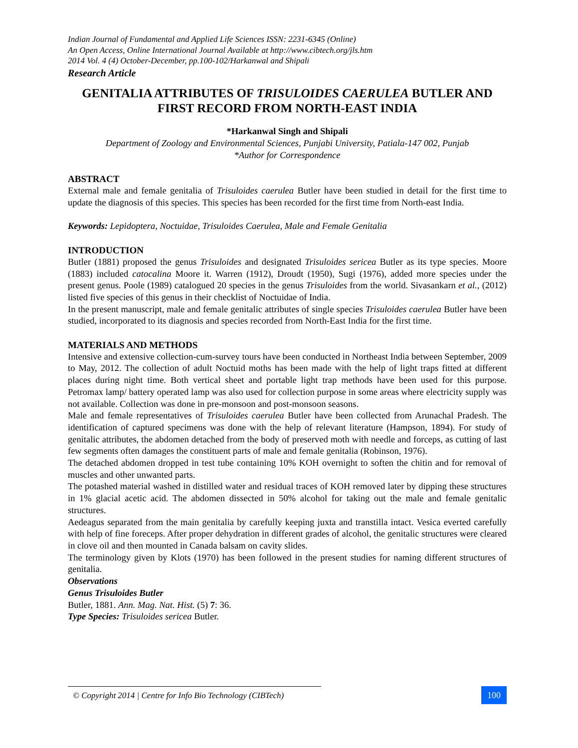Indian Journal of Fundamental and Applied Life Sciences ISSN: 2231-6345 (Online)
An Open Access, Online International Journal Available at http://www.cibtech.org/jls.htm
2014 Vol. 4 (4) October-December, pp.100-102/Harkanwal and Shipali
Research Article
GENITALIA ATTRIBUTES OF TRISULOIDES CAERULEA BUTLER AND FIRST RECORD FROM NORTH-EAST INDIA
*Harkanwal Singh and Shipali
Department of Zoology and Environmental Sciences, Punjabi University, Patiala-147 002, Punjab
*Author for Correspondence
ABSTRACT
External male and female genitalia of Trisuloides caerulea Butler have been studied in detail for the first time to update the diagnosis of this species. This species has been recorded for the first time from North-east India.
Keywords: Lepidoptera, Noctuidae, Trisuloides Caerulea, Male and Female Genitalia
INTRODUCTION
Butler (1881) proposed the genus Trisuloides and designated Trisuloides sericea Butler as its type species. Moore (1883) included catocalina Moore it. Warren (1912), Droudt (1950), Sugi (1976), added more species under the present genus. Poole (1989) catalogued 20 species in the genus Trisuloides from the world. Sivasankarn et al., (2012) listed five species of this genus in their checklist of Noctuidae of India.
In the present manuscript, male and female genitalic attributes of single species Trisuloides caerulea Butler have been studied, incorporated to its diagnosis and species recorded from North-East India for the first time.
MATERIALS AND METHODS
Intensive and extensive collection-cum-survey tours have been conducted in Northeast India between September, 2009 to May, 2012. The collection of adult Noctuid moths has been made with the help of light traps fitted at different places during night time. Both vertical sheet and portable light trap methods have been used for this purpose. Petromax lamp/ battery operated lamp was also used for collection purpose in some areas where electricity supply was not available. Collection was done in pre-monsoon and post-monsoon seasons.
Male and female representatives of Trisuloides caerulea Butler have been collected from Arunachal Pradesh. The identification of captured specimens was done with the help of relevant literature (Hampson, 1894). For study of genitalic attributes, the abdomen detached from the body of preserved moth with needle and forceps, as cutting of last few segments often damages the constituent parts of male and female genitalia (Robinson, 1976).
The detached abdomen dropped in test tube containing 10% KOH overnight to soften the chitin and for removal of muscles and other unwanted parts.
The potashed material washed in distilled water and residual traces of KOH removed later by dipping these structures in 1% glacial acetic acid. The abdomen dissected in 50% alcohol for taking out the male and female genitalic structures.
Aedeagus separated from the main genitalia by carefully keeping juxta and transtilla intact. Vesica everted carefully with help of fine foreceps. After proper dehydration in different grades of alcohol, the genitalic structures were cleared in clove oil and then mounted in Canada balsam on cavity slides.
The terminology given by Klots (1970) has been followed in the present studies for naming different structures of genitalia.
Observations
Genus Trisuloides Butler
Butler, 1881. Ann. Mag. Nat. Hist. (5) 7: 36.
Type Species: Trisuloides sericea Butler.
© Copyright 2014 | Centre for Info Bio Technology (CIBTech)
100